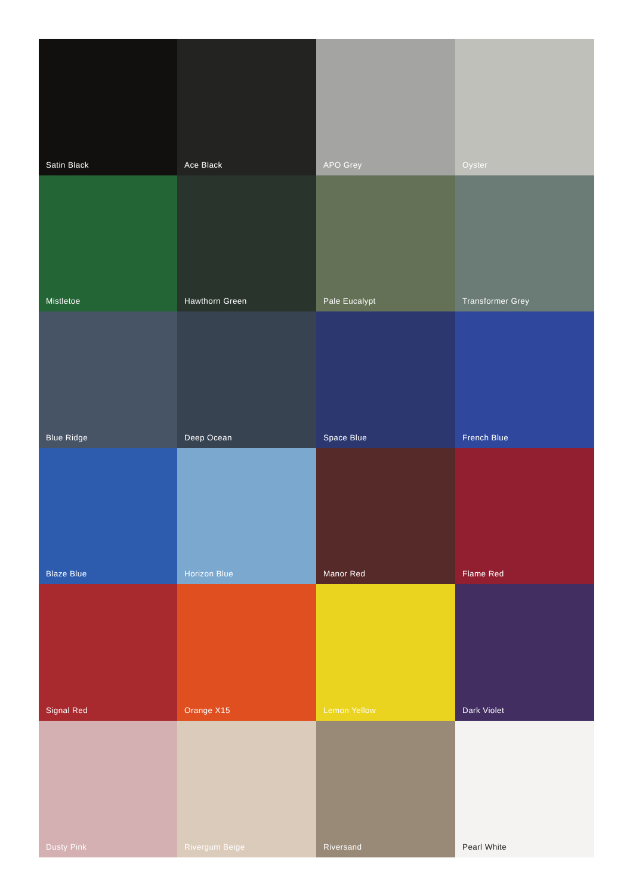Satin Black
Ace Black
APO Grey
Oyster
Mistletoe
Hawthorn Green
Pale Eucalypt
Transformer Grey
Blue Ridge
Deep Ocean
Space Blue
French Blue
Blaze Blue
Horizon Blue
Manor Red
Flame Red
Signal Red
Orange X15
Lemon Yellow
Dark Violet
Dusty Pink
Rivergum Beige
Riversand
Pearl White